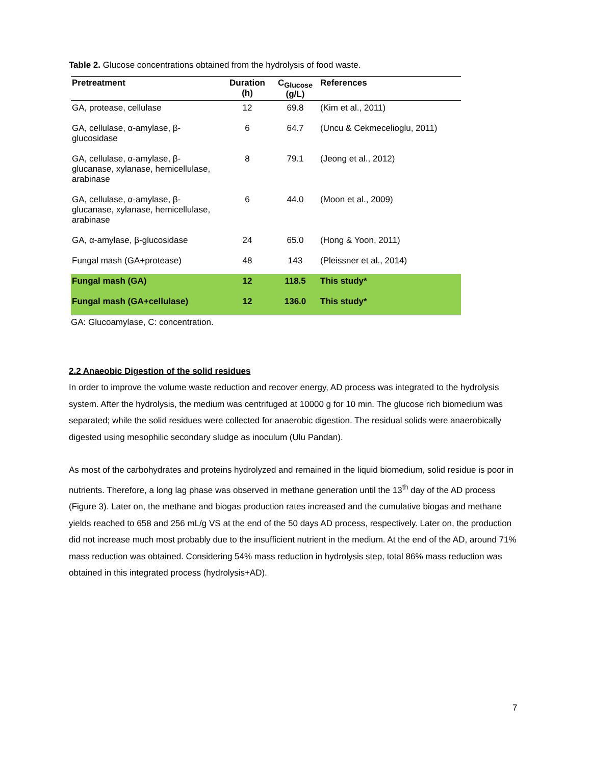Table 2. Glucose concentrations obtained from the hydrolysis of food waste.
| Pretreatment | Duration (h) | C<sub>Glucose</sub> (g/L) | References |
| --- | --- | --- | --- |
| GA, protease, cellulase | 12 | 69.8 | (Kim et al., 2011) |
| GA, cellulase, α-amylase, β-glucosidase | 6 | 64.7 | (Uncu & Cekmecelioglu, 2011) |
| GA, cellulase, α-amylase, β-glucanase, xylanase, hemicellulase, arabinase | 8 | 79.1 | (Jeong et al., 2012) |
| GA, cellulase, α-amylase, β-glucanase, xylanase, hemicellulase, arabinase | 6 | 44.0 | (Moon et al., 2009) |
| GA, α-amylase, β-glucosidase | 24 | 65.0 | (Hong & Yoon, 2011) |
| Fungal mash (GA+protease) | 48 | 143 | (Pleissner et al., 2014) |
| Fungal mash (GA) | 12 | 118.5 | This study* |
| Fungal mash (GA+cellulase) | 12 | 136.0 | This study* |
GA: Glucoamylase, C: concentration.
2.2 Anaeobic Digestion of the solid residues
In order to improve the volume waste reduction and recover energy, AD process was integrated to the hydrolysis system. After the hydrolysis, the medium was centrifuged at 10000 g for 10 min. The glucose rich biomedium was separated; while the solid residues were collected for anaerobic digestion. The residual solids were anaerobically digested using mesophilic secondary sludge as inoculum (Ulu Pandan).
As most of the carbohydrates and proteins hydrolyzed and remained in the liquid biomedium, solid residue is poor in nutrients. Therefore, a long lag phase was observed in methane generation until the 13<sup>th</sup> day of the AD process (Figure 3). Later on, the methane and biogas production rates increased and the cumulative biogas and methane yields reached to 658 and 256 mL/g VS at the end of the 50 days AD process, respectively. Later on, the production did not increase much most probably due to the insufficient nutrient in the medium. At the end of the AD, around 71% mass reduction was obtained. Considering 54% mass reduction in hydrolysis step, total 86% mass reduction was obtained in this integrated process (hydrolysis+AD).
7